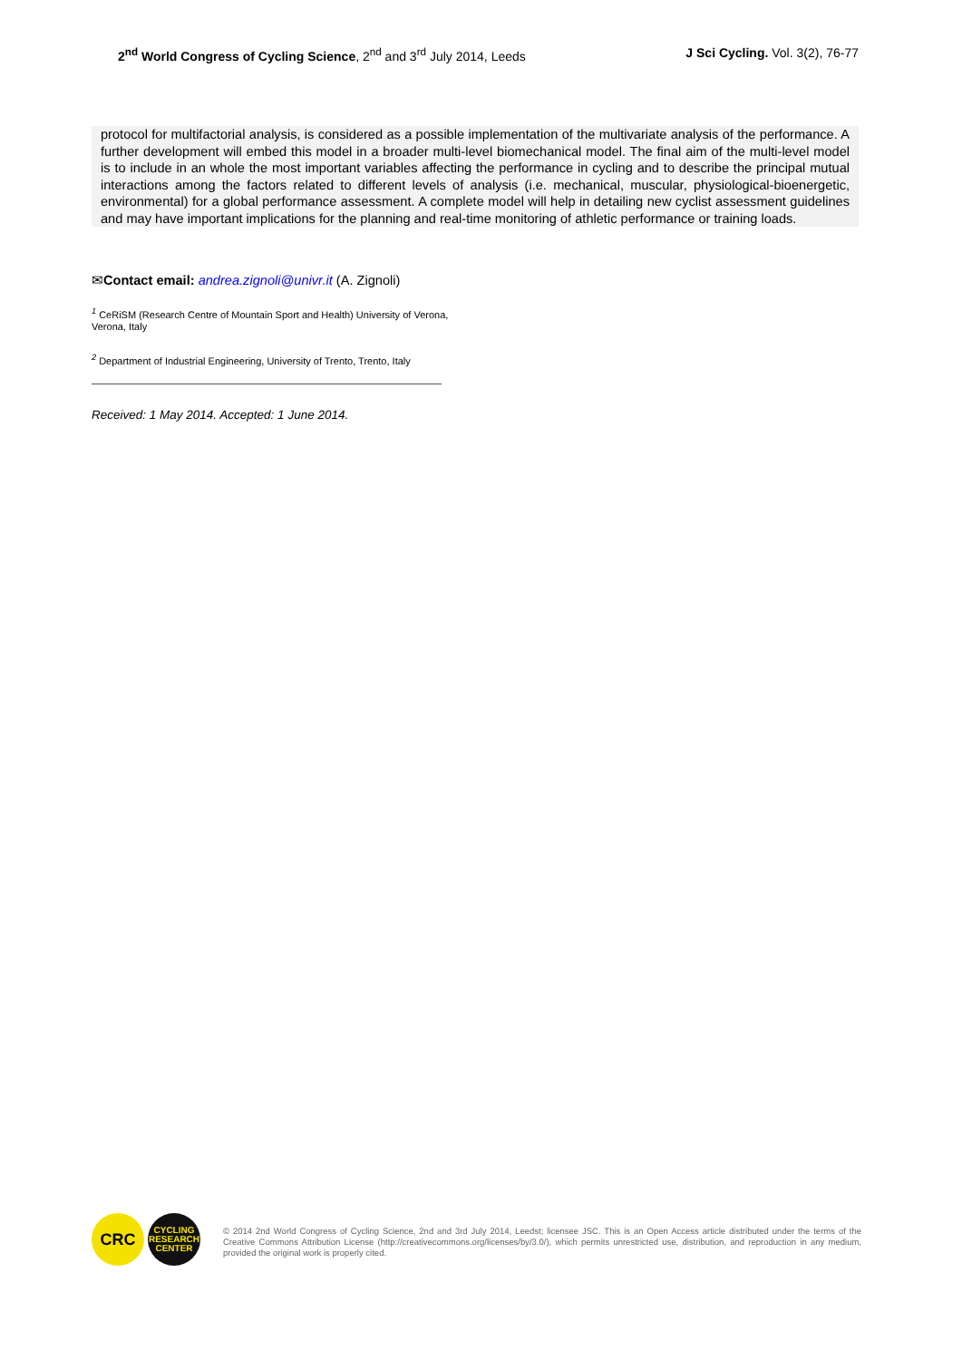2<sup>nd</sup> World Congress of Cycling Science, 2<sup>nd</sup> and 3<sup>rd</sup> July 2014, Leeds
J Sci Cycling. Vol. 3(2), 76-77
protocol for multifactorial analysis, is considered as a possible implementation of the multivariate analysis of the performance. A further development will embed this model in a broader multi-level biomechanical model. The final aim of the multi-level model is to include in an whole the most important variables affecting the performance in cycling and to describe the principal mutual interactions among the factors related to different levels of analysis (i.e. mechanical, muscular, physiological-bioenergetic, environmental) for a global performance assessment. A complete model will help in detailing new cyclist assessment guidelines and may have important implications for the planning and real-time monitoring of athletic performance or training loads.
✉Contact email: andrea.zignoli@univr.it (A. Zignoli)
<sup>1</sup> CeRiSM (Research Centre of Mountain Sport and Health) University of Verona, Verona, Italy
<sup>2</sup> Department of Industrial Engineering, University of Trento, Trento, Italy
Received: 1 May 2014. Accepted: 1 June 2014.
CRC
CYCLING RESEARCH CENTER
© 2014 2nd World Congress of Cycling Science, 2nd and 3rd July 2014, Leedst; licensee JSC. This is an Open Access article distributed under the terms of the Creative Commons Attribution License (http://creativecommons.org/licenses/by/3.0/), which permits unrestricted use, distribution, and reproduction in any medium, provided the original work is properly cited.